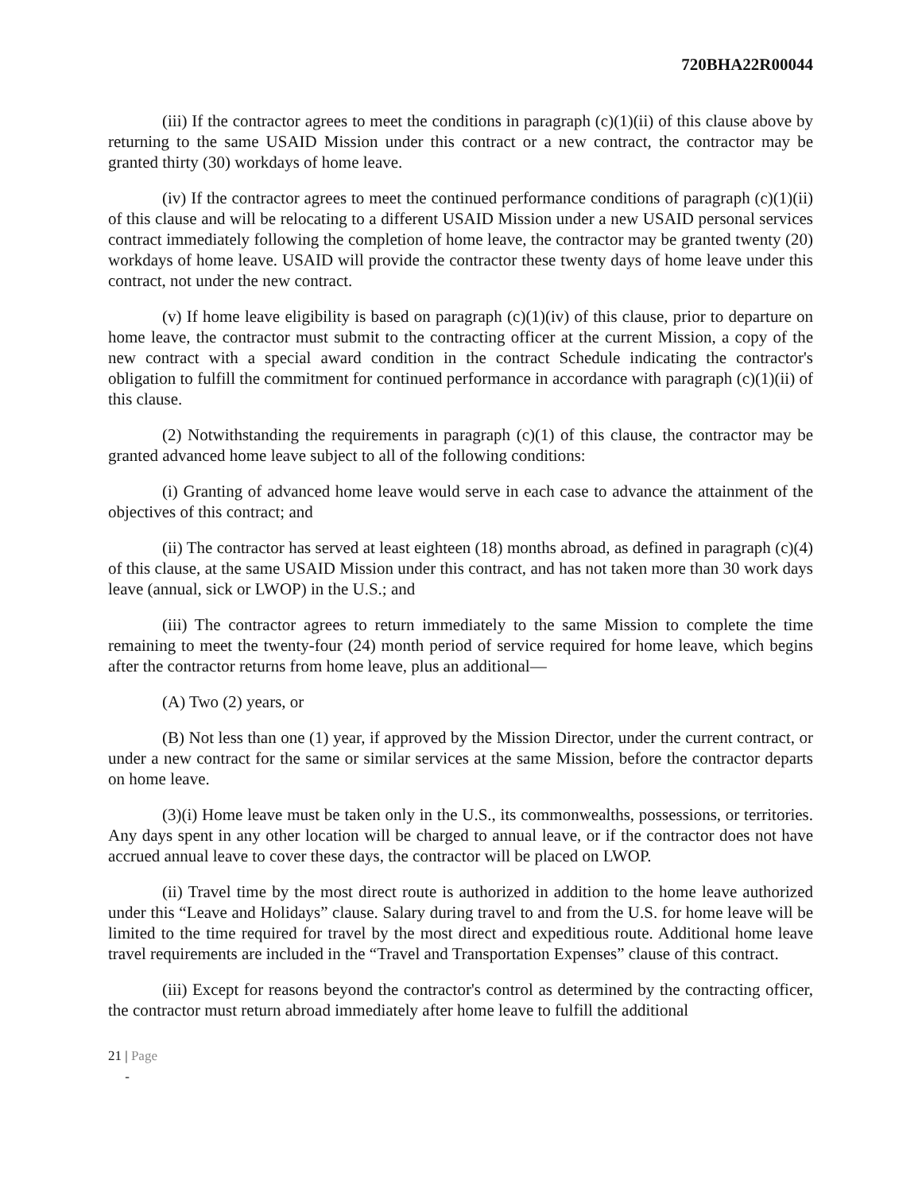720BHA22R00044
(iii) If the contractor agrees to meet the conditions in paragraph (c)(1)(ii) of this clause above by returning to the same USAID Mission under this contract or a new contract, the contractor may be granted thirty (30) workdays of home leave.
(iv) If the contractor agrees to meet the continued performance conditions of paragraph (c)(1)(ii) of this clause and will be relocating to a different USAID Mission under a new USAID personal services contract immediately following the completion of home leave, the contractor may be granted twenty (20) workdays of home leave. USAID will provide the contractor these twenty days of home leave under this contract, not under the new contract.
(v) If home leave eligibility is based on paragraph (c)(1)(iv) of this clause, prior to departure on home leave, the contractor must submit to the contracting officer at the current Mission, a copy of the new contract with a special award condition in the contract Schedule indicating the contractor's obligation to fulfill the commitment for continued performance in accordance with paragraph (c)(1)(ii) of this clause.
(2) Notwithstanding the requirements in paragraph (c)(1) of this clause, the contractor may be granted advanced home leave subject to all of the following conditions:
(i) Granting of advanced home leave would serve in each case to advance the attainment of the objectives of this contract; and
(ii) The contractor has served at least eighteen (18) months abroad, as defined in paragraph (c)(4) of this clause, at the same USAID Mission under this contract, and has not taken more than 30 work days leave (annual, sick or LWOP) in the U.S.; and
(iii) The contractor agrees to return immediately to the same Mission to complete the time remaining to meet the twenty-four (24) month period of service required for home leave, which begins after the contractor returns from home leave, plus an additional—
(A) Two (2) years, or
(B) Not less than one (1) year, if approved by the Mission Director, under the current contract, or under a new contract for the same or similar services at the same Mission, before the contractor departs on home leave.
(3)(i) Home leave must be taken only in the U.S., its commonwealths, possessions, or territories. Any days spent in any other location will be charged to annual leave, or if the contractor does not have accrued annual leave to cover these days, the contractor will be placed on LWOP.
(ii) Travel time by the most direct route is authorized in addition to the home leave authorized under this “Leave and Holidays” clause. Salary during travel to and from the U.S. for home leave will be limited to the time required for travel by the most direct and expeditious route. Additional home leave travel requirements are included in the “Travel and Transportation Expenses” clause of this contract.
(iii) Except for reasons beyond the contractor's control as determined by the contracting officer, the contractor must return abroad immediately after home leave to fulfill the additional
21 | Page
-